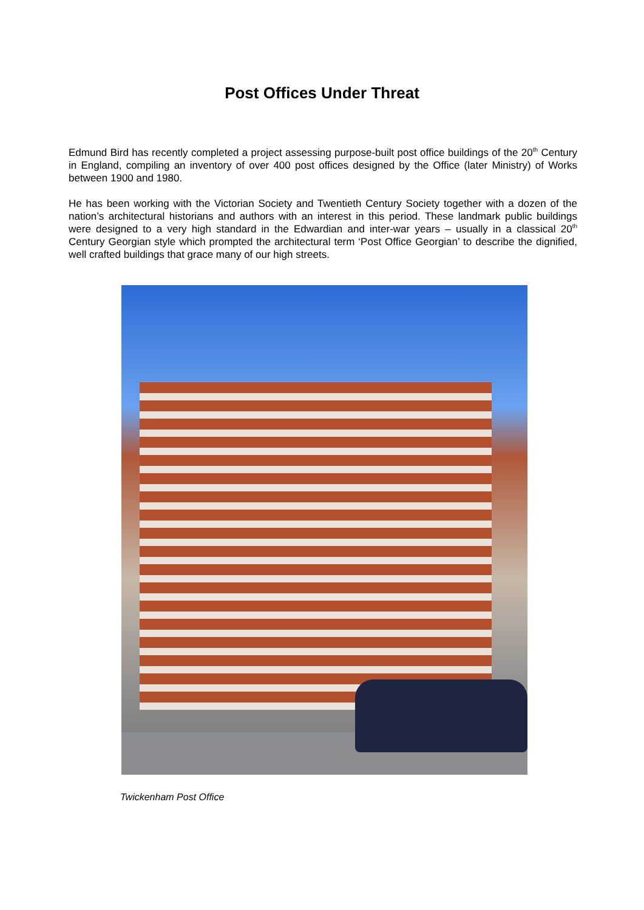Post Offices Under Threat
Edmund Bird has recently completed a project assessing purpose-built post office buildings of the 20<sup>th</sup> Century in England, compiling an inventory of over 400 post offices designed by the Office (later Ministry) of Works between 1900 and 1980.
He has been working with the Victorian Society and Twentieth Century Society together with a dozen of the nation’s architectural historians and authors with an interest in this period. These landmark public buildings were designed to a very high standard in the Edwardian and inter-war years – usually in a classical 20<sup>th</sup> Century Georgian style which prompted the architectural term ‘Post Office Georgian’ to describe the dignified, well crafted buildings that grace many of our high streets.
Twickenham Post Office